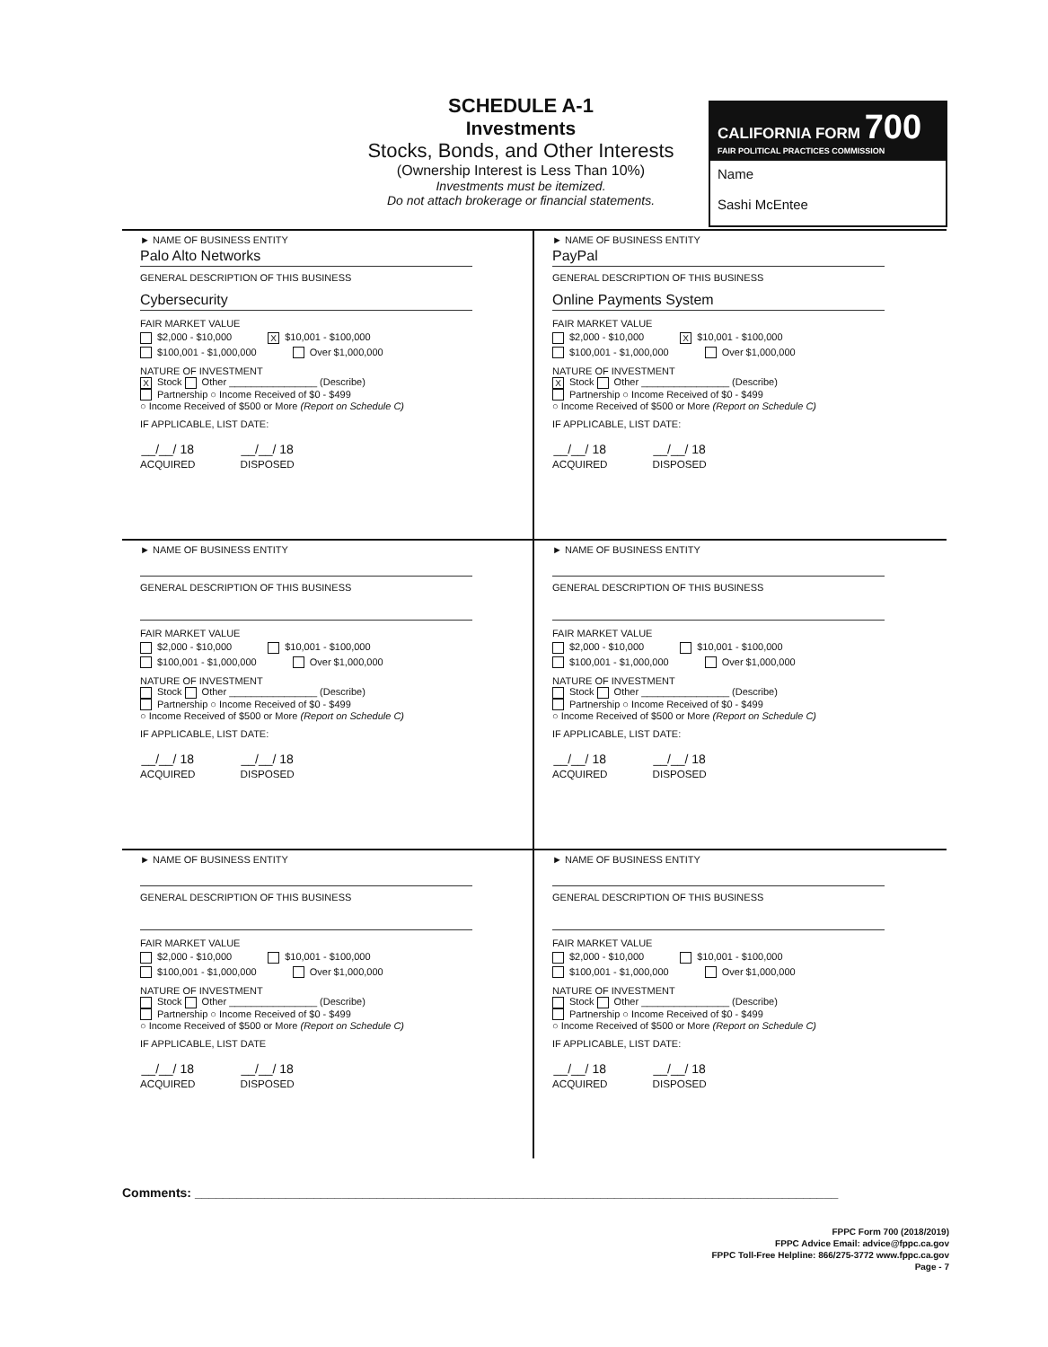SCHEDULE A-1
Investments
Stocks, Bonds, and Other Interests
(Ownership Interest is Less Than 10%)
Investments must be itemized.
Do not attach brokerage or financial statements.
CALIFORNIA FORM 700
FAIR POLITICAL PRACTICES COMMISSION
Name
Sashi McEntee
► NAME OF BUSINESS ENTITY
Palo Alto Networks
GENERAL DESCRIPTION OF THIS BUSINESS
Cybersecurity
FAIR MARKET VALUE
$2,000 - $10,000 X $10,001 - $100,000
$100,001 - $1,000,000 Over $1,000,000
NATURE OF INVESTMENT
X Stock Other ________________ (Describe)
Partnership ○ Income Received of $0 - $499
○ Income Received of $500 or More (Report on Schedule C)
IF APPLICABLE, LIST DATE:
__/__/ 18
ACQUIRED __/__/ 18
DISPOSED
► NAME OF BUSINESS ENTITY
PayPal
GENERAL DESCRIPTION OF THIS BUSINESS
Online Payments System
FAIR MARKET VALUE
$2,000 - $10,000 X $10,001 - $100,000
$100,001 - $1,000,000 Over $1,000,000
NATURE OF INVESTMENT
X Stock Other ________________ (Describe)
Partnership ○ Income Received of $0 - $499
○ Income Received of $500 or More (Report on Schedule C)
IF APPLICABLE, LIST DATE:
__/__/ 18
ACQUIRED __/__/ 18
DISPOSED
► NAME OF BUSINESS ENTITY
GENERAL DESCRIPTION OF THIS BUSINESS
FAIR MARKET VALUE
$2,000 - $10,000 $10,001 - $100,000
$100,001 - $1,000,000 Over $1,000,000
NATURE OF INVESTMENT
Stock Other ________________ (Describe)
Partnership ○ Income Received of $0 - $499
○ Income Received of $500 or More (Report on Schedule C)
IF APPLICABLE, LIST DATE:
__/__/ 18
ACQUIRED __/__/ 18
DISPOSED
► NAME OF BUSINESS ENTITY
GENERAL DESCRIPTION OF THIS BUSINESS
FAIR MARKET VALUE
$2,000 - $10,000 $10,001 - $100,000
$100,001 - $1,000,000 Over $1,000,000
NATURE OF INVESTMENT
Stock Other ________________ (Describe)
Partnership ○ Income Received of $0 - $499
○ Income Received of $500 or More (Report on Schedule C)
IF APPLICABLE, LIST DATE:
__/__/ 18
ACQUIRED __/__/ 18
DISPOSED
► NAME OF BUSINESS ENTITY
GENERAL DESCRIPTION OF THIS BUSINESS
FAIR MARKET VALUE
$2,000 - $10,000 $10,001 - $100,000
$100,001 - $1,000,000 Over $1,000,000
NATURE OF INVESTMENT
Stock Other ________________ (Describe)
Partnership ○ Income Received of $0 - $499
○ Income Received of $500 or More (Report on Schedule C)
IF APPLICABLE, LIST DATE
__/__/ 18
ACQUIRED __/__/ 18
DISPOSED
► NAME OF BUSINESS ENTITY
GENERAL DESCRIPTION OF THIS BUSINESS
FAIR MARKET VALUE
$2,000 - $10,000 $10,001 - $100,000
$100,001 - $1,000,000 Over $1,000,000
NATURE OF INVESTMENT
Stock Other ________________ (Describe)
Partnership ○ Income Received of $0 - $499
○ Income Received of $500 or More (Report on Schedule C)
IF APPLICABLE, LIST DATE:
__/__/ 18
ACQUIRED __/__/ 18
DISPOSED
Comments: ____________________________________________________________________________________________
FPPC Form 700 (2018/2019)
FPPC Advice Email: advice@fppc.ca.gov
FPPC Toll-Free Helpline: 866/275-3772 www.fppc.ca.gov
Page - 7